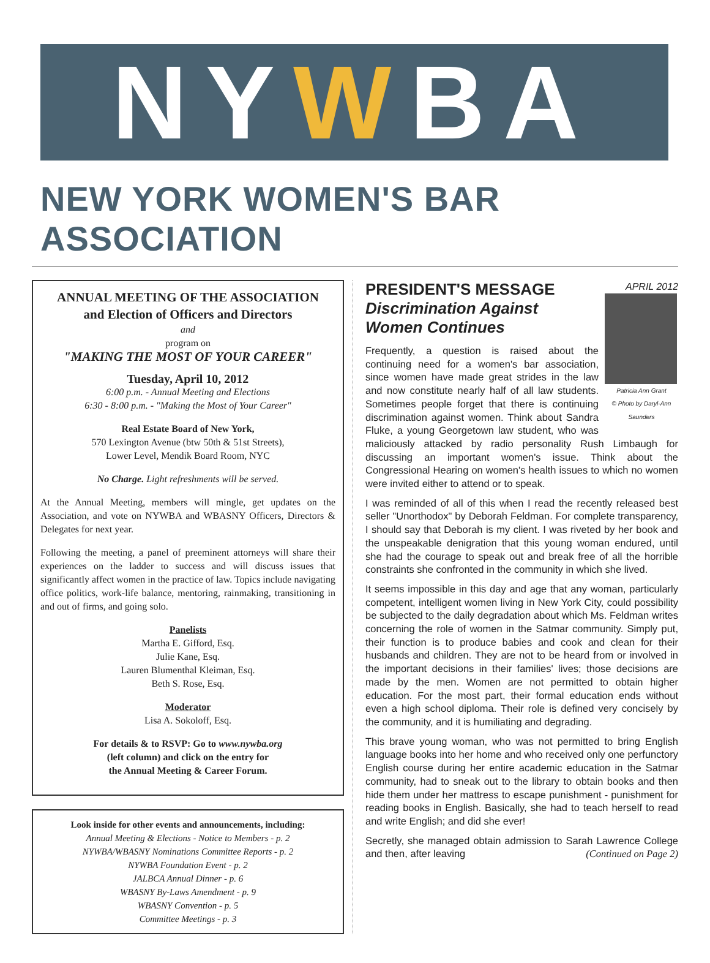NY W BA
NEW YORK WOMEN'S BAR ASSOCIATION
ANNUAL MEETING OF THE ASSOCIATION
and Election of Officers and Directors
and
program on
"MAKING THE MOST OF YOUR CAREER"
Tuesday, April 10, 2012
6:00 p.m. - Annual Meeting and Elections
6:30 - 8:00 p.m. - "Making the Most of Your Career"
Real Estate Board of New York,
570 Lexington Avenue (btw 50th & 51st Streets),
Lower Level, Mendik Board Room, NYC
No Charge. Light refreshments will be served.
At the Annual Meeting, members will mingle, get updates on the Association, and vote on NYWBA and WBASNY Officers, Directors & Delegates for next year.
Following the meeting, a panel of preeminent attorneys will share their experiences on the ladder to success and will discuss issues that significantly affect women in the practice of law. Topics include navigating office politics, work-life balance, mentoring, rainmaking, transitioning in and out of firms, and going solo.
Panelists
Martha E. Gifford, Esq.
Julie Kane, Esq.
Lauren Blumenthal Kleiman, Esq.
Beth S. Rose, Esq.
Moderator
Lisa A. Sokoloff, Esq.
For details & to RSVP: Go to www.nywba.org
(left column) and click on the entry for
the Annual Meeting & Career Forum.
Look inside for other events and announcements, including:
Annual Meeting & Elections - Notice to Members - p. 2
NYWBA/WBASNY Nominations Committee Reports - p. 2
NYWBA Foundation Event - p. 2
JALBCA Annual Dinner - p. 6
WBASNY By-Laws Amendment - p. 9
WBASNY Convention - p. 5
Committee Meetings - p. 3
APRIL 2012
Patricia Ann Grant
© Photo by Daryl-Ann Saunders
PRESIDENT'S MESSAGE
Discrimination Against
Women Continues
Frequently, a question is raised about the continuing need for a women's bar association, since women have made great strides in the law and now constitute nearly half of all law students. Sometimes people forget that there is continuing discrimination against women. Think about Sandra Fluke, a young Georgetown law student, who was maliciously attacked by radio personality Rush Limbaugh for discussing an important women's issue. Think about the Congressional Hearing on women's health issues to which no women were invited either to attend or to speak.
I was reminded of all of this when I read the recently released best seller "Unorthodox" by Deborah Feldman. For complete transparency, I should say that Deborah is my client. I was riveted by her book and the unspeakable denigration that this young woman endured, until she had the courage to speak out and break free of all the horrible constraints she confronted in the community in which she lived.
It seems impossible in this day and age that any woman, particularly competent, intelligent women living in New York City, could possibility be subjected to the daily degradation about which Ms. Feldman writes concerning the role of women in the Satmar community. Simply put, their function is to produce babies and cook and clean for their husbands and children. They are not to be heard from or involved in the important decisions in their families' lives; those decisions are made by the men. Women are not permitted to obtain higher education. For the most part, their formal education ends without even a high school diploma. Their role is defined very concisely by the community, and it is humiliating and degrading.
This brave young woman, who was not permitted to bring English language books into her home and who received only one perfunctory English course during her entire academic education in the Satmar community, had to sneak out to the library to obtain books and then hide them under her mattress to escape punishment - punishment for reading books in English. Basically, she had to teach herself to read and write English; and did she ever!
Secretly, she managed obtain admission to Sarah Lawrence College and then, after leaving (Continued on Page 2)